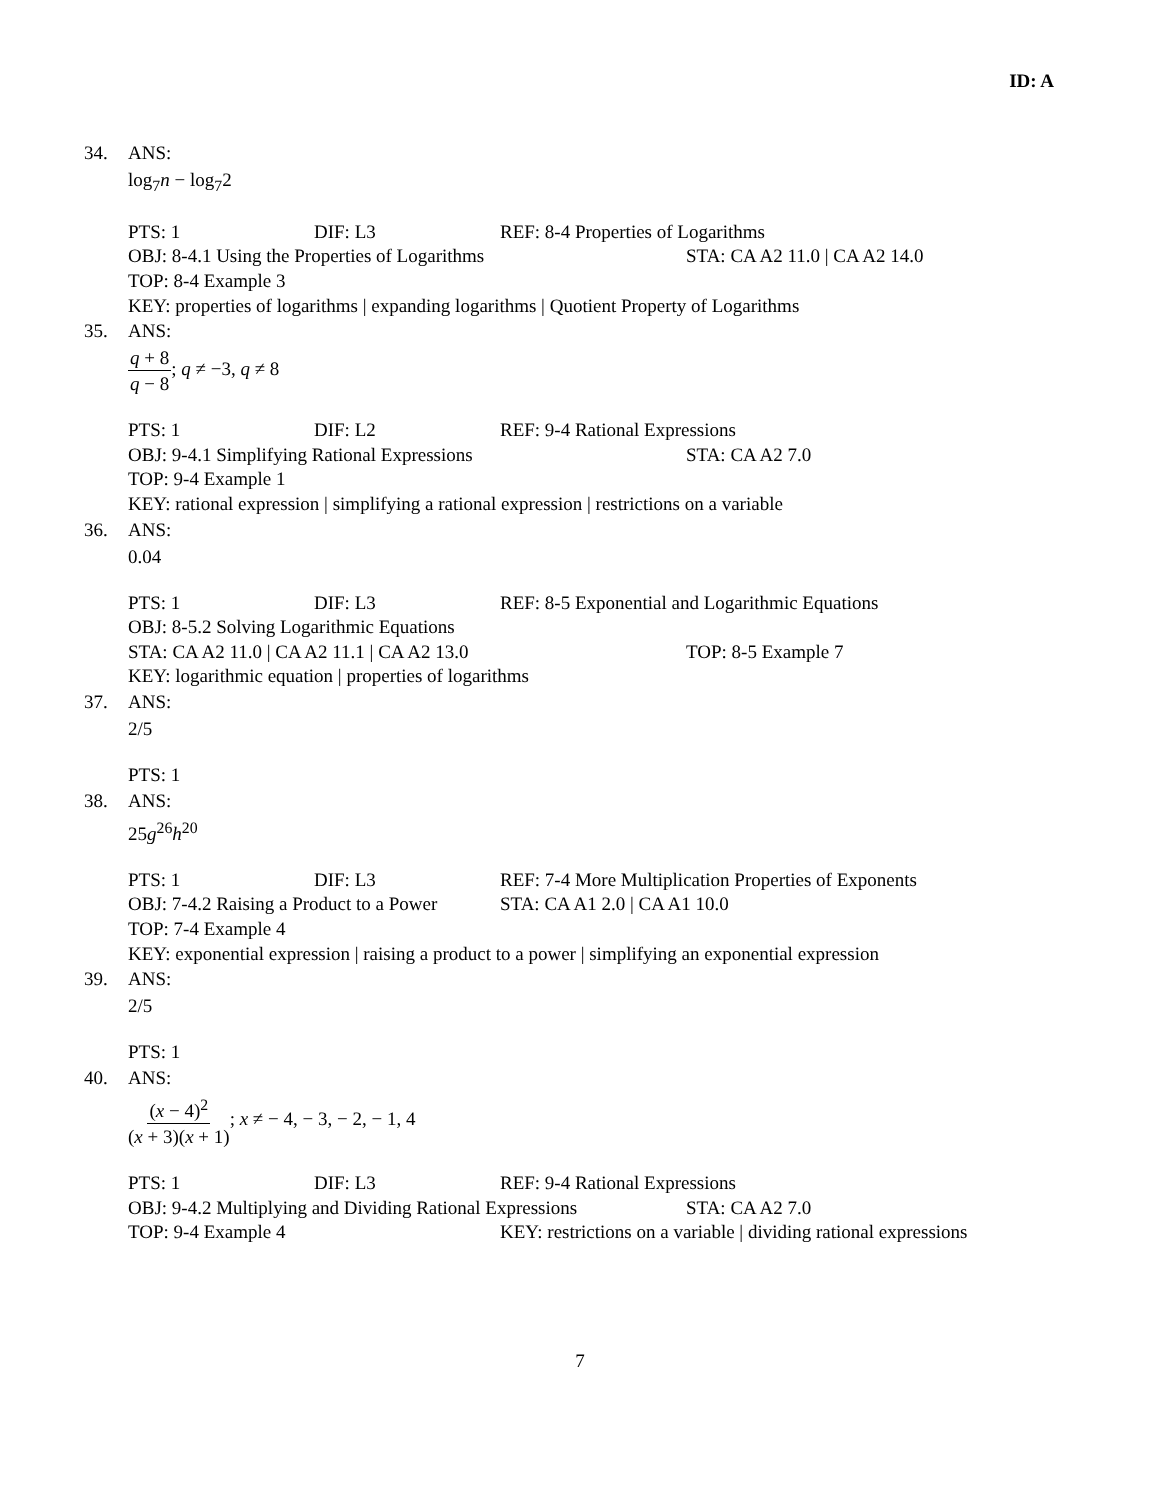ID: A
34. ANS:
log<sub>7</sub>n − log<sub>7</sub>2
PTS: 1 DIF: L3 REF: 8-4 Properties of Logarithms
OBJ: 8-4.1 Using the Properties of Logarithms STA: CA A2 11.0 | CA A2 14.0
TOP: 8-4 Example 3
KEY: properties of logarithms | expanding logarithms | Quotient Property of Logarithms
35. ANS:
q + 8 q − 8; q ≠ −3, q ≠ 8
PTS: 1 DIF: L2 REF: 9-4 Rational Expressions
OBJ: 9-4.1 Simplifying Rational Expressions STA: CA A2 7.0
TOP: 9-4 Example 1
KEY: rational expression | simplifying a rational expression | restrictions on a variable
36. ANS:
0.04
PTS: 1 DIF: L3 REF: 8-5 Exponential and Logarithmic Equations
OBJ: 8-5.2 Solving Logarithmic Equations
STA: CA A2 11.0 | CA A2 11.1 | CA A2 13.0 TOP: 8-5 Example 7
KEY: logarithmic equation | properties of logarithms
37. ANS:
2/5
PTS: 1
38. ANS:
25g<sup>26</sup>h<sup>20</sup>
PTS: 1 DIF: L3 REF: 7-4 More Multiplication Properties of Exponents
OBJ: 7-4.2 Raising a Product to a Power STA: CA A1 2.0 | CA A1 10.0
TOP: 7-4 Example 4
KEY: exponential expression | raising a product to a power | simplifying an exponential expression
39. ANS:
2/5
PTS: 1
40. ANS:
(x − 4)<sup>2</sup> (x + 3)(x + 1); x ≠ − 4, − 3, − 2, − 1, 4
PTS: 1 DIF: L3 REF: 9-4 Rational Expressions
OBJ: 9-4.2 Multiplying and Dividing Rational Expressions STA: CA A2 7.0
TOP: 9-4 Example 4 KEY: restrictions on a variable | dividing rational expressions
7